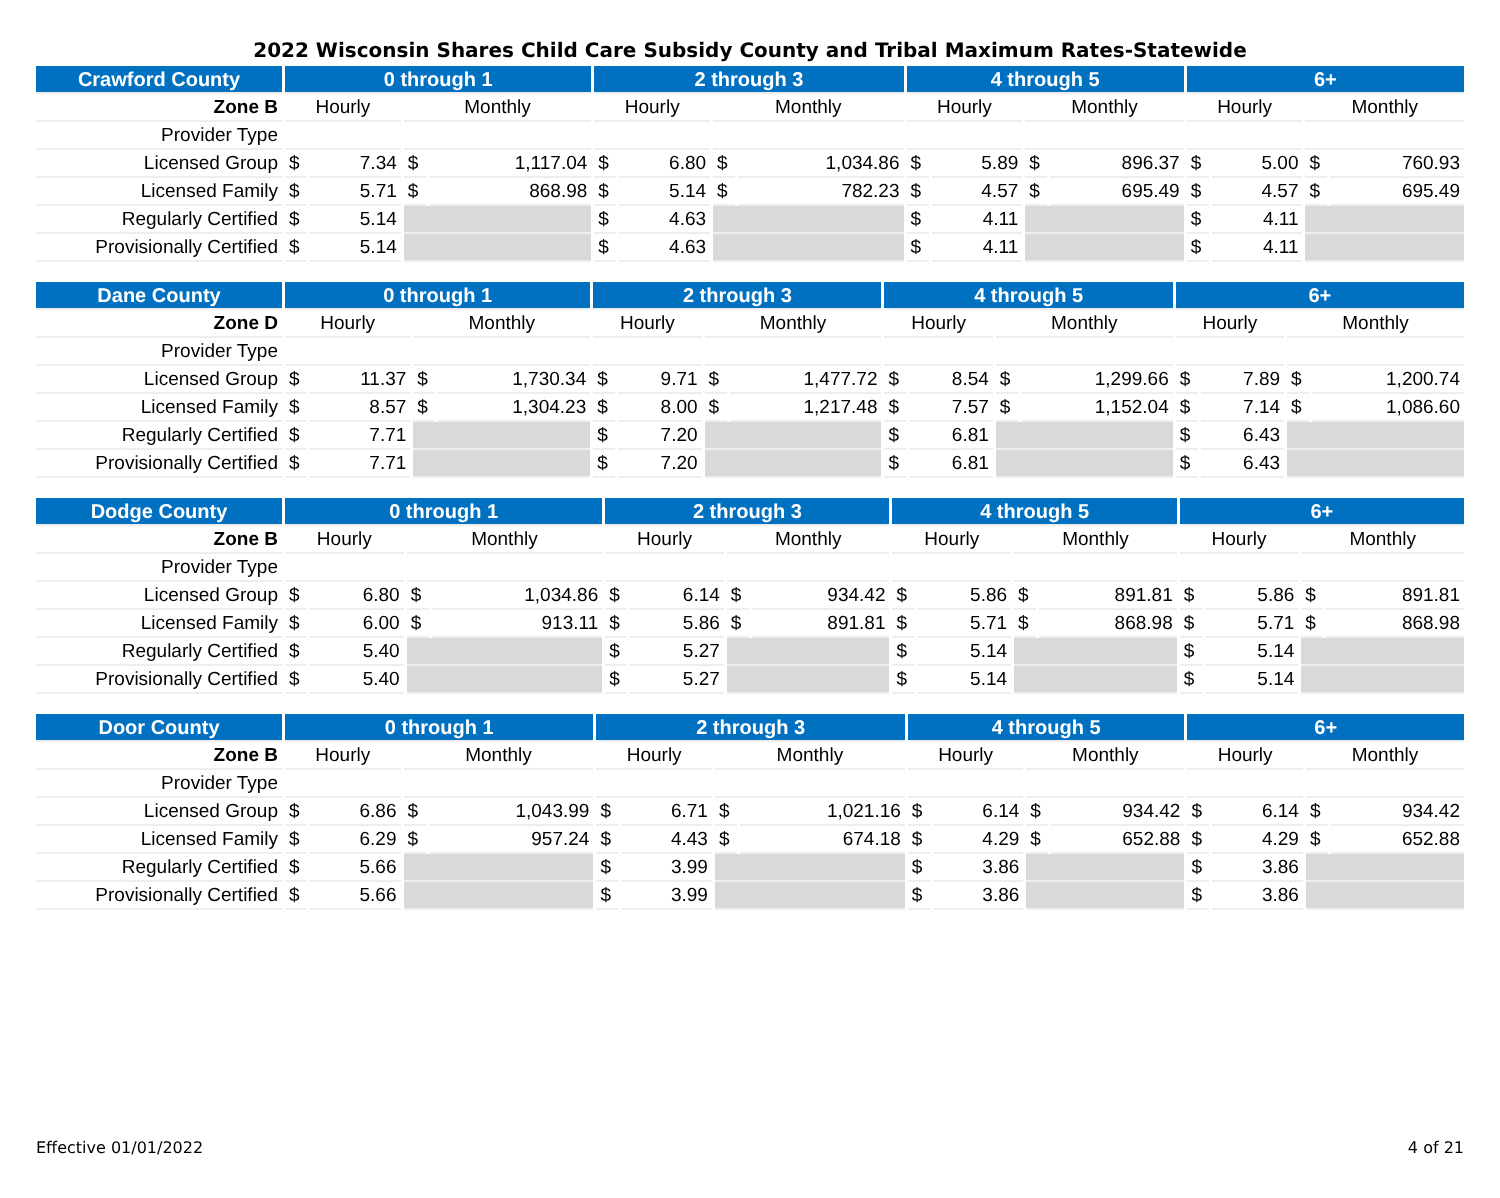2022 Wisconsin Shares Child Care Subsidy County and Tribal Maximum Rates-Statewide
| Crawford County | 0 through 1 | | | | 2 through 3 | | | | 4 through 5 | | | | 6+ | | | |
| --- | --- | --- | --- | --- | --- | --- | --- | --- | --- | --- | --- | --- | --- | --- | --- | --- |
| Zone B | Hourly | | Monthly | | Hourly | | Monthly | | Hourly | | Monthly | | Hourly | | Monthly | |
| Provider Type | | | | | | | | | | | | | | | | |
| Licensed Group | $ | 7.34 | $ | 1,117.04 | $ | 6.80 | $ | 1,034.86 | $ | 5.89 | $ | 896.37 | $ | 5.00 | $ | 760.93 |
| Licensed Family | $ | 5.71 | $ | 868.98 | $ | 5.14 | $ | 782.23 | $ | 4.57 | $ | 695.49 | $ | 4.57 | $ | 695.49 |
| Regularly Certified | $ | 5.14 | | | $ | 4.63 | | | $ | 4.11 | | | $ | 4.11 | | |
| Provisionally Certified | $ | 5.14 | | | $ | 4.63 | | | $ | 4.11 | | | $ | 4.11 | | |
| Dane County | 0 through 1 | | | | 2 through 3 | | | | 4 through 5 | | | | 6+ | | | |
| --- | --- | --- | --- | --- | --- | --- | --- | --- | --- | --- | --- | --- | --- | --- | --- | --- |
| Zone D | Hourly | | Monthly | | Hourly | | Monthly | | Hourly | | Monthly | | Hourly | | Monthly | |
| Provider Type | | | | | | | | | | | | | | | | |
| Licensed Group | $ | 11.37 | $ | 1,730.34 | $ | 9.71 | $ | 1,477.72 | $ | 8.54 | $ | 1,299.66 | $ | 7.89 | $ | 1,200.74 |
| Licensed Family | $ | 8.57 | $ | 1,304.23 | $ | 8.00 | $ | 1,217.48 | $ | 7.57 | $ | 1,152.04 | $ | 7.14 | $ | 1,086.60 |
| Regularly Certified | $ | 7.71 | | | $ | 7.20 | | | $ | 6.81 | | | $ | 6.43 | | |
| Provisionally Certified | $ | 7.71 | | | $ | 7.20 | | | $ | 6.81 | | | $ | 6.43 | | |
| Dodge County | 0 through 1 | | | | 2 through 3 | | | | 4 through 5 | | | | 6+ | | | |
| --- | --- | --- | --- | --- | --- | --- | --- | --- | --- | --- | --- | --- | --- | --- | --- | --- |
| Zone B | Hourly | | Monthly | | Hourly | | Monthly | | Hourly | | Monthly | | Hourly | | Monthly | |
| Provider Type | | | | | | | | | | | | | | | | |
| Licensed Group | $ | 6.80 | $ | 1,034.86 | $ | 6.14 | $ | 934.42 | $ | 5.86 | $ | 891.81 | $ | 5.86 | $ | 891.81 |
| Licensed Family | $ | 6.00 | $ | 913.11 | $ | 5.86 | $ | 891.81 | $ | 5.71 | $ | 868.98 | $ | 5.71 | $ | 868.98 |
| Regularly Certified | $ | 5.40 | | | $ | 5.27 | | | $ | 5.14 | | | $ | 5.14 | | |
| Provisionally Certified | $ | 5.40 | | | $ | 5.27 | | | $ | 5.14 | | | $ | 5.14 | | |
| Door County | 0 through 1 | | | | 2 through 3 | | | | 4 through 5 | | | | 6+ | | | |
| --- | --- | --- | --- | --- | --- | --- | --- | --- | --- | --- | --- | --- | --- | --- | --- | --- |
| Zone B | Hourly | | Monthly | | Hourly | | Monthly | | Hourly | | Monthly | | Hourly | | Monthly | |
| Provider Type | | | | | | | | | | | | | | | | |
| Licensed Group | $ | 6.86 | $ | 1,043.99 | $ | 6.71 | $ | 1,021.16 | $ | 6.14 | $ | 934.42 | $ | 6.14 | $ | 934.42 |
| Licensed Family | $ | 6.29 | $ | 957.24 | $ | 4.43 | $ | 674.18 | $ | 4.29 | $ | 652.88 | $ | 4.29 | $ | 652.88 |
| Regularly Certified | $ | 5.66 | | | $ | 3.99 | | | $ | 3.86 | | | $ | 3.86 | | |
| Provisionally Certified | $ | 5.66 | | | $ | 3.99 | | | $ | 3.86 | | | $ | 3.86 | | |
Effective 01/01/2022 4 of 21